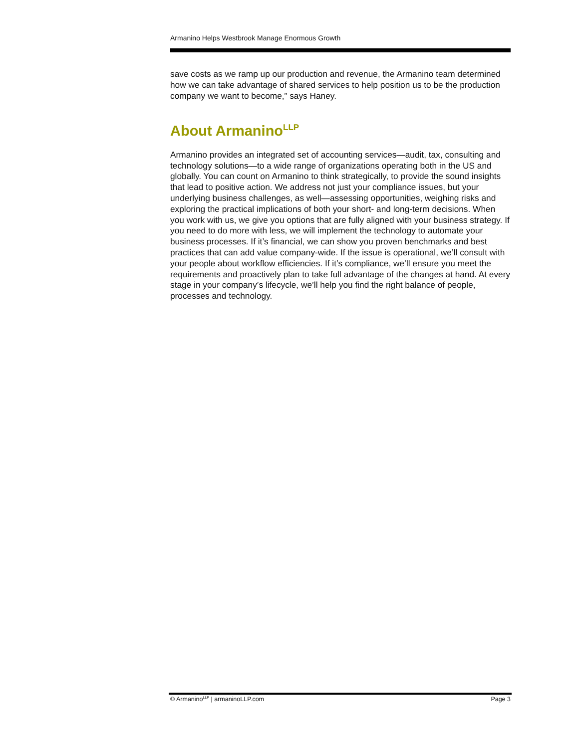Armanino Helps Westbrook Manage Enormous Growth
save costs as we ramp up our production and revenue, the Armanino team determined how we can take advantage of shared services to help position us to be the production company we want to become,” says Haney.
About Armanino<sup>LLP</sup>
Armanino provides an integrated set of accounting services—audit, tax, consulting and technology solutions—to a wide range of organizations operating both in the US and globally. You can count on Armanino to think strategically, to provide the sound insights that lead to positive action. We address not just your compliance issues, but your underlying business challenges, as well—assessing opportunities, weighing risks and exploring the practical implications of both your short- and long-term decisions. When you work with us, we give you options that are fully aligned with your business strategy. If you need to do more with less, we will implement the technology to automate your business processes. If it’s financial, we can show you proven benchmarks and best practices that can add value company-wide. If the issue is operational, we’ll consult with your people about workflow efficiencies. If it’s compliance, we’ll ensure you meet the requirements and proactively plan to take full advantage of the changes at hand. At every stage in your company’s lifecycle, we’ll help you find the right balance of people, processes and technology.
© Armanino<sup>LLP</sup> | armaninoLLP.com Page 3